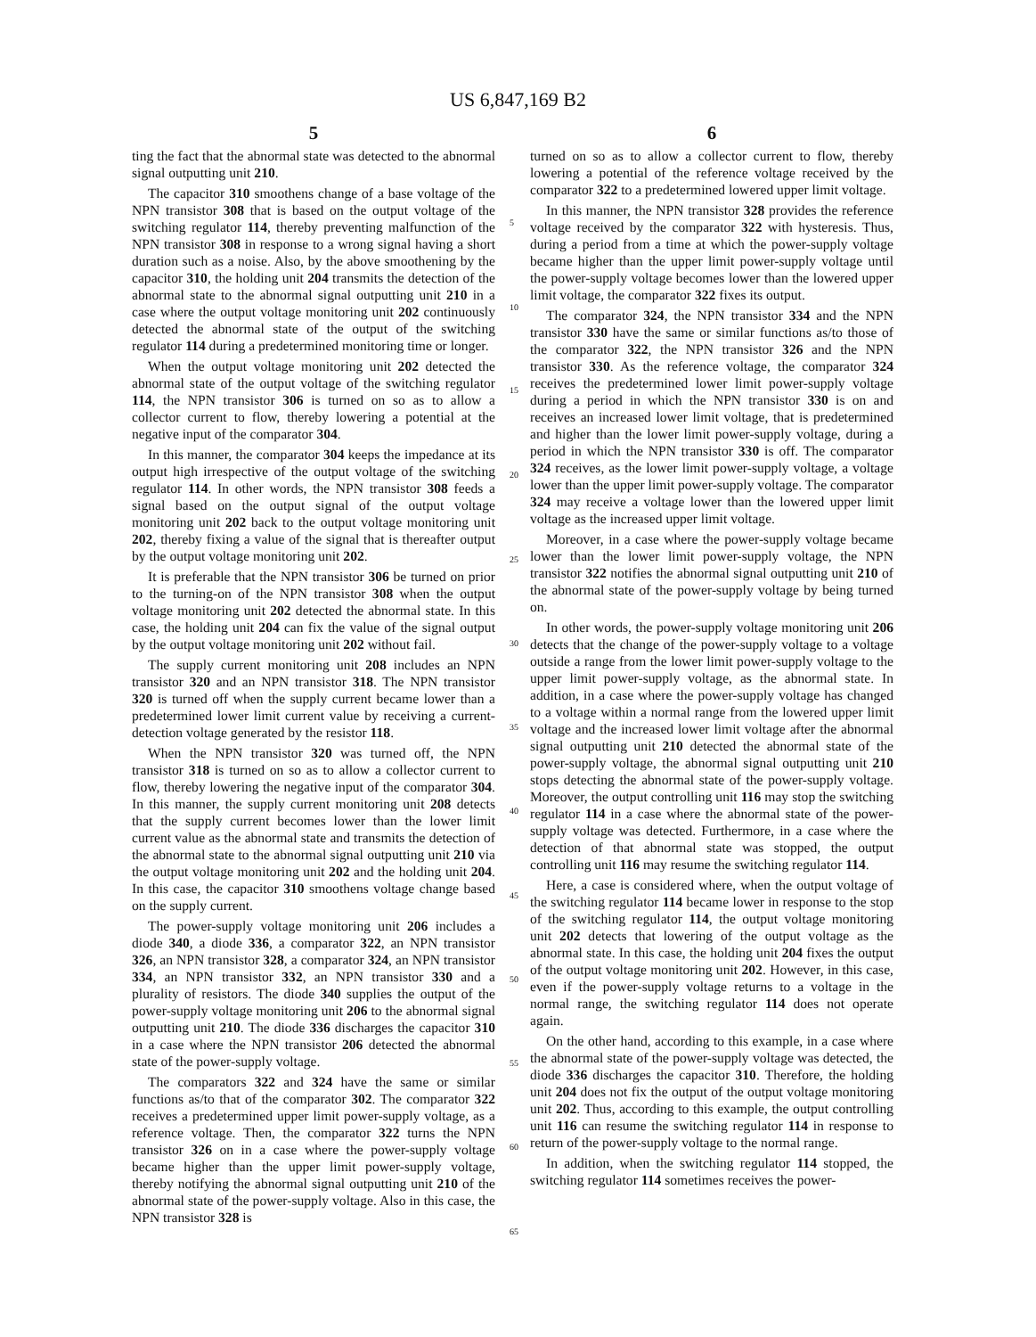US 6,847,169 B2
5
ting the fact that the abnormal state was detected to the abnormal signal outputting unit 210.
The capacitor 310 smoothens change of a base voltage of the NPN transistor 308 that is based on the output voltage of the switching regulator 114, thereby preventing malfunction of the NPN transistor 308 in response to a wrong signal having a short duration such as a noise. Also, by the above smoothening by the capacitor 310, the holding unit 204 transmits the detection of the abnormal state to the abnormal signal outputting unit 210 in a case where the output voltage monitoring unit 202 continuously detected the abnormal state of the output of the switching regulator 114 during a predetermined monitoring time or longer.
When the output voltage monitoring unit 202 detected the abnormal state of the output voltage of the switching regulator 114, the NPN transistor 306 is turned on so as to allow a collector current to flow, thereby lowering a potential at the negative input of the comparator 304.
In this manner, the comparator 304 keeps the impedance at its output high irrespective of the output voltage of the switching regulator 114. In other words, the NPN transistor 308 feeds a signal based on the output signal of the output voltage monitoring unit 202 back to the output voltage monitoring unit 202, thereby fixing a value of the signal that is thereafter output by the output voltage monitoring unit 202.
It is preferable that the NPN transistor 306 be turned on prior to the turning-on of the NPN transistor 308 when the output voltage monitoring unit 202 detected the abnormal state. In this case, the holding unit 204 can fix the value of the signal output by the output voltage monitoring unit 202 without fail.
The supply current monitoring unit 208 includes an NPN transistor 320 and an NPN transistor 318. The NPN transistor 320 is turned off when the supply current became lower than a predetermined lower limit current value by receiving a current-detection voltage generated by the resistor 118.
When the NPN transistor 320 was turned off, the NPN transistor 318 is turned on so as to allow a collector current to flow, thereby lowering the negative input of the comparator 304. In this manner, the supply current monitoring unit 208 detects that the supply current becomes lower than the lower limit current value as the abnormal state and transmits the detection of the abnormal state to the abnormal signal outputting unit 210 via the output voltage monitoring unit 202 and the holding unit 204. In this case, the capacitor 310 smoothens voltage change based on the supply current.
The power-supply voltage monitoring unit 206 includes a diode 340, a diode 336, a comparator 322, an NPN transistor 326, an NPN transistor 328, a comparator 324, an NPN transistor 334, an NPN transistor 332, an NPN transistor 330 and a plurality of resistors. The diode 340 supplies the output of the power-supply voltage monitoring unit 206 to the abnormal signal outputting unit 210. The diode 336 discharges the capacitor 310 in a case where the NPN transistor 206 detected the abnormal state of the power-supply voltage.
The comparators 322 and 324 have the same or similar functions as/to that of the comparator 302. The comparator 322 receives a predetermined upper limit power-supply voltage, as a reference voltage. Then, the comparator 322 turns the NPN transistor 326 on in a case where the power-supply voltage became higher than the upper limit power-supply voltage, thereby notifying the abnormal signal outputting unit 210 of the abnormal state of the power-supply voltage. Also in this case, the NPN transistor 328 is
6
turned on so as to allow a collector current to flow, thereby lowering a potential of the reference voltage received by the comparator 322 to a predetermined lowered upper limit voltage.
In this manner, the NPN transistor 328 provides the reference voltage received by the comparator 322 with hysteresis. Thus, during a period from a time at which the power-supply voltage became higher than the upper limit power-supply voltage until the power-supply voltage becomes lower than the lowered upper limit voltage, the comparator 322 fixes its output.
The comparator 324, the NPN transistor 334 and the NPN transistor 330 have the same or similar functions as/to those of the comparator 322, the NPN transistor 326 and the NPN transistor 330. As the reference voltage, the comparator 324 receives the predetermined lower limit power-supply voltage during a period in which the NPN transistor 330 is on and receives an increased lower limit voltage, that is predetermined and higher than the lower limit power-supply voltage, during a period in which the NPN transistor 330 is off. The comparator 324 receives, as the lower limit power-supply voltage, a voltage lower than the upper limit power-supply voltage. The comparator 324 may receive a voltage lower than the lowered upper limit voltage as the increased upper limit voltage.
Moreover, in a case where the power-supply voltage became lower than the lower limit power-supply voltage, the NPN transistor 322 notifies the abnormal signal outputting unit 210 of the abnormal state of the power-supply voltage by being turned on.
In other words, the power-supply voltage monitoring unit 206 detects that the change of the power-supply voltage to a voltage outside a range from the lower limit power-supply voltage to the upper limit power-supply voltage, as the abnormal state. In addition, in a case where the power-supply voltage has changed to a voltage within a normal range from the lowered upper limit voltage and the increased lower limit voltage after the abnormal signal outputting unit 210 detected the abnormal state of the power-supply voltage, the abnormal signal outputting unit 210 stops detecting the abnormal state of the power-supply voltage. Moreover, the output controlling unit 116 may stop the switching regulator 114 in a case where the abnormal state of the power-supply voltage was detected. Furthermore, in a case where the detection of that abnormal state was stopped, the output controlling unit 116 may resume the switching regulator 114.
Here, a case is considered where, when the output voltage of the switching regulator 114 became lower in response to the stop of the switching regulator 114, the output voltage monitoring unit 202 detects that lowering of the output voltage as the abnormal state. In this case, the holding unit 204 fixes the output of the output voltage monitoring unit 202. However, in this case, even if the power-supply voltage returns to a voltage in the normal range, the switching regulator 114 does not operate again.
On the other hand, according to this example, in a case where the abnormal state of the power-supply voltage was detected, the diode 336 discharges the capacitor 310. Therefore, the holding unit 204 does not fix the output of the output voltage monitoring unit 202. Thus, according to this example, the output controlling unit 116 can resume the switching regulator 114 in response to return of the power-supply voltage to the normal range.
In addition, when the switching regulator 114 stopped, the switching regulator 114 sometimes receives the power-
5
10
15
20
25
30
35
40
45
50
55
60
65